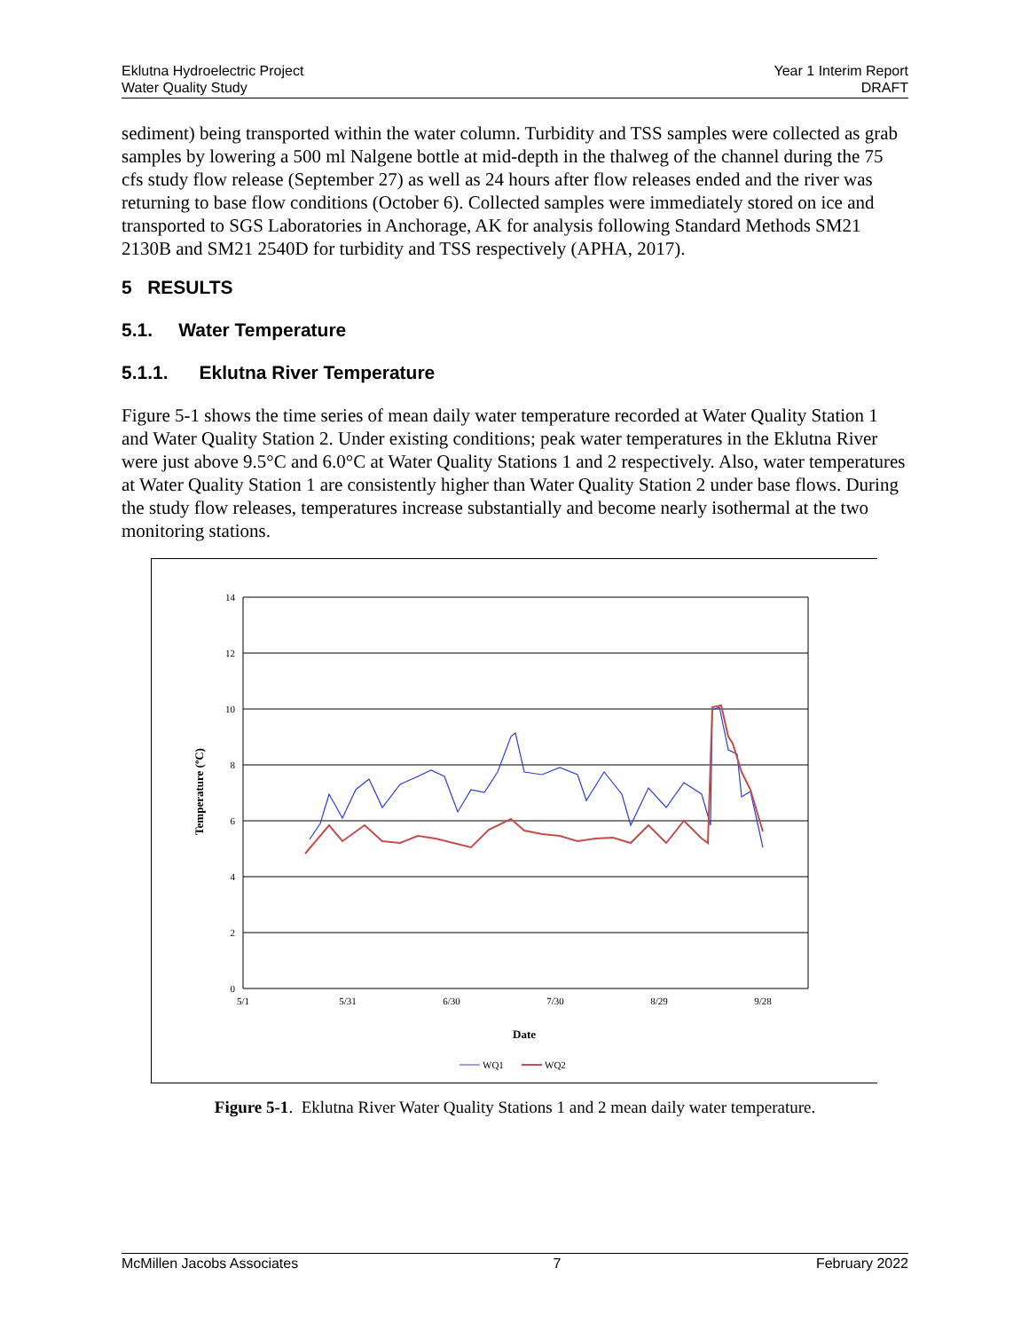Eklutna Hydroelectric Project
Water Quality Study
Year 1 Interim Report
DRAFT
sediment) being transported within the water column. Turbidity and TSS samples were collected as grab samples by lowering a 500 ml Nalgene bottle at mid-depth in the thalweg of the channel during the 75 cfs study flow release (September 27) as well as 24 hours after flow releases ended and the river was returning to base flow conditions (October 6). Collected samples were immediately stored on ice and transported to SGS Laboratories in Anchorage, AK for analysis following Standard Methods SM21 2130B and SM21 2540D for turbidity and TSS respectively (APHA, 2017).
5 RESULTS
5.1. Water Temperature
5.1.1. Eklutna River Temperature
Figure 5-1 shows the time series of mean daily water temperature recorded at Water Quality Station 1 and Water Quality Station 2. Under existing conditions; peak water temperatures in the Eklutna River were just above 9.5°C and 6.0°C at Water Quality Stations 1 and 2 respectively. Also, water temperatures at Water Quality Station 1 are consistently higher than Water Quality Station 2 under base flows. During the study flow releases, temperatures increase substantially and become nearly isothermal at the two monitoring stations.
14
12
10
8
6
4
2
0
5/1
5/31
6/30
7/30
8/29
9/28
Date
Temperature (ºC)
WQ1
WQ2
Figure 5-1. Eklutna River Water Quality Stations 1 and 2 mean daily water temperature.
McMillen Jacobs Associates 7 February 2022